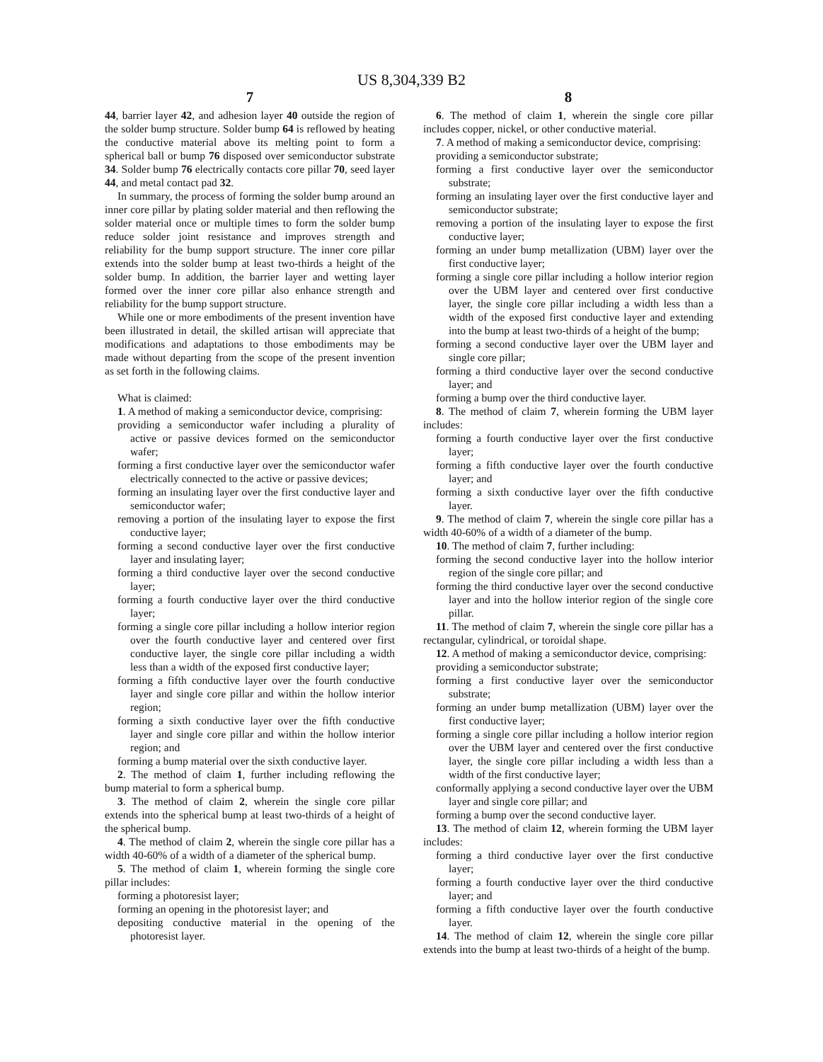US 8,304,339 B2
7
44, barrier layer 42, and adhesion layer 40 outside the region of the solder bump structure. Solder bump 64 is reflowed by heating the conductive material above its melting point to form a spherical ball or bump 76 disposed over semiconductor substrate 34. Solder bump 76 electrically contacts core pillar 70, seed layer 44, and metal contact pad 32.
In summary, the process of forming the solder bump around an inner core pillar by plating solder material and then reflowing the solder material once or multiple times to form the solder bump reduce solder joint resistance and improves strength and reliability for the bump support structure. The inner core pillar extends into the solder bump at least two-thirds a height of the solder bump. In addition, the barrier layer and wetting layer formed over the inner core pillar also enhance strength and reliability for the bump support structure.
While one or more embodiments of the present invention have been illustrated in detail, the skilled artisan will appreciate that modifications and adaptations to those embodiments may be made without departing from the scope of the present invention as set forth in the following claims.
What is claimed:
1. A method of making a semiconductor device, comprising:
providing a semiconductor wafer including a plurality of active or passive devices formed on the semiconductor wafer;
forming a first conductive layer over the semiconductor wafer electrically connected to the active or passive devices;
forming an insulating layer over the first conductive layer and semiconductor wafer;
removing a portion of the insulating layer to expose the first conductive layer;
forming a second conductive layer over the first conductive layer and insulating layer;
forming a third conductive layer over the second conductive layer;
forming a fourth conductive layer over the third conductive layer;
forming a single core pillar including a hollow interior region over the fourth conductive layer and centered over first conductive layer, the single core pillar including a width less than a width of the exposed first conductive layer;
forming a fifth conductive layer over the fourth conductive layer and single core pillar and within the hollow interior region;
forming a sixth conductive layer over the fifth conductive layer and single core pillar and within the hollow interior region; and
forming a bump material over the sixth conductive layer.
2. The method of claim 1, further including reflowing the bump material to form a spherical bump.
3. The method of claim 2, wherein the single core pillar extends into the spherical bump at least two-thirds of a height of the spherical bump.
4. The method of claim 2, wherein the single core pillar has a width 40-60% of a width of a diameter of the spherical bump.
5. The method of claim 1, wherein forming the single core pillar includes:
forming a photoresist layer;
forming an opening in the photoresist layer; and
depositing conductive material in the opening of the photoresist layer.
8
6. The method of claim 1, wherein the single core pillar includes copper, nickel, or other conductive material.
7. A method of making a semiconductor device, comprising:
providing a semiconductor substrate;
forming a first conductive layer over the semiconductor substrate;
forming an insulating layer over the first conductive layer and semiconductor substrate;
removing a portion of the insulating layer to expose the first conductive layer;
forming an under bump metallization (UBM) layer over the first conductive layer;
forming a single core pillar including a hollow interior region over the UBM layer and centered over first conductive layer, the single core pillar including a width less than a width of the exposed first conductive layer and extending into the bump at least two-thirds of a height of the bump;
forming a second conductive layer over the UBM layer and single core pillar;
forming a third conductive layer over the second conductive layer; and
forming a bump over the third conductive layer.
8. The method of claim 7, wherein forming the UBM layer includes:
forming a fourth conductive layer over the first conductive layer;
forming a fifth conductive layer over the fourth conductive layer; and
forming a sixth conductive layer over the fifth conductive layer.
9. The method of claim 7, wherein the single core pillar has a width 40-60% of a width of a diameter of the bump.
10. The method of claim 7, further including:
forming the second conductive layer into the hollow interior region of the single core pillar; and
forming the third conductive layer over the second conductive layer and into the hollow interior region of the single core pillar.
11. The method of claim 7, wherein the single core pillar has a rectangular, cylindrical, or toroidal shape.
12. A method of making a semiconductor device, comprising:
providing a semiconductor substrate;
forming a first conductive layer over the semiconductor substrate;
forming an under bump metallization (UBM) layer over the first conductive layer;
forming a single core pillar including a hollow interior region over the UBM layer and centered over the first conductive layer, the single core pillar including a width less than a width of the first conductive layer;
conformally applying a second conductive layer over the UBM layer and single core pillar; and
forming a bump over the second conductive layer.
13. The method of claim 12, wherein forming the UBM layer includes:
forming a third conductive layer over the first conductive layer;
forming a fourth conductive layer over the third conductive layer; and
forming a fifth conductive layer over the fourth conductive layer.
14. The method of claim 12, wherein the single core pillar extends into the bump at least two-thirds of a height of the bump.